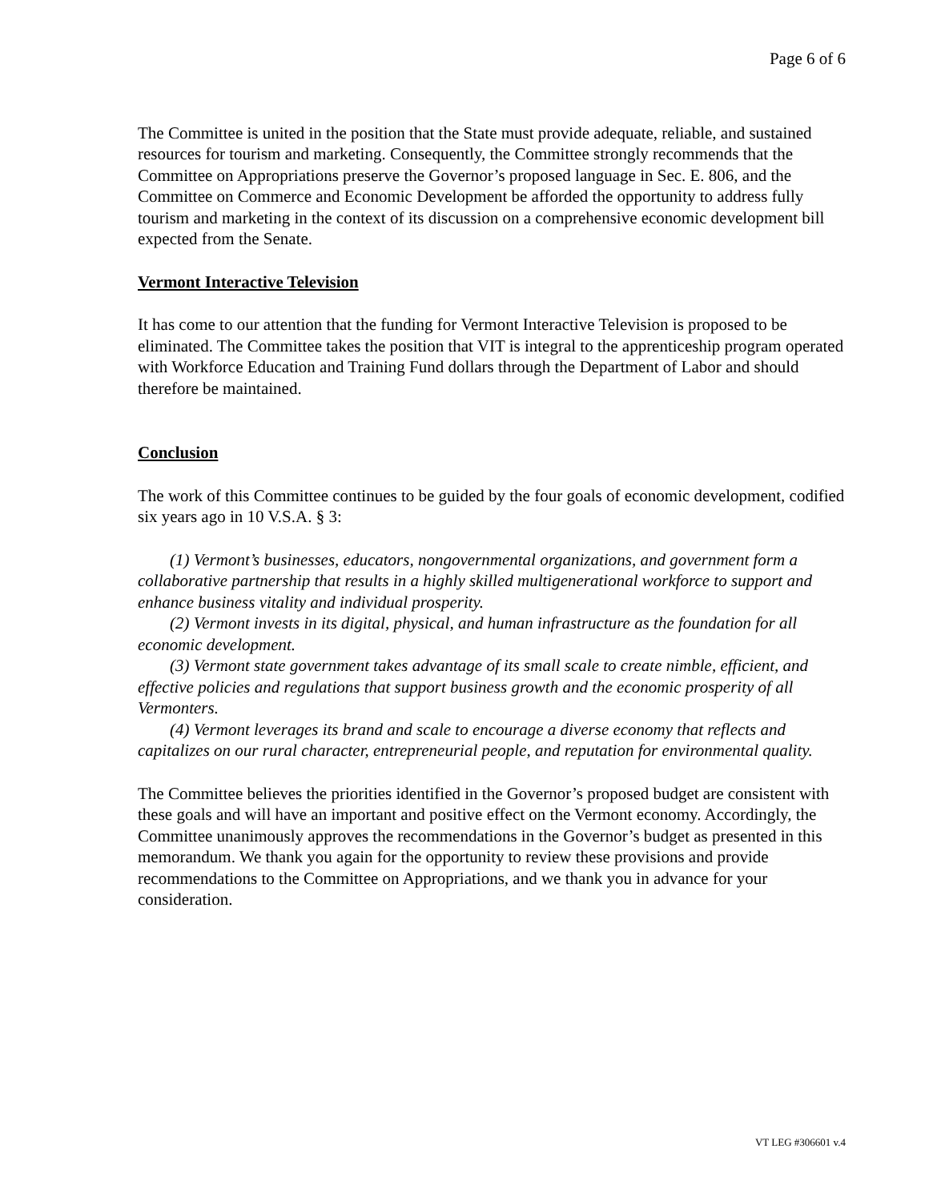Page 6 of 6
The Committee is united in the position that the State must provide adequate, reliable, and sustained resources for tourism and marketing. Consequently, the Committee strongly recommends that the Committee on Appropriations preserve the Governor’s proposed language in Sec. E. 806, and the Committee on Commerce and Economic Development be afforded the opportunity to address fully tourism and marketing in the context of its discussion on a comprehensive economic development bill expected from the Senate.
Vermont Interactive Television
It has come to our attention that the funding for Vermont Interactive Television is proposed to be eliminated. The Committee takes the position that VIT is integral to the apprenticeship program operated with Workforce Education and Training Fund dollars through the Department of Labor and should therefore be maintained.
Conclusion
The work of this Committee continues to be guided by the four goals of economic development, codified six years ago in 10 V.S.A. § 3:
(1) Vermont’s businesses, educators, nongovernmental organizations, and government form a collaborative partnership that results in a highly skilled multigenerational workforce to support and enhance business vitality and individual prosperity.
(2) Vermont invests in its digital, physical, and human infrastructure as the foundation for all economic development.
(3) Vermont state government takes advantage of its small scale to create nimble, efficient, and effective policies and regulations that support business growth and the economic prosperity of all Vermonters.
(4) Vermont leverages its brand and scale to encourage a diverse economy that reflects and capitalizes on our rural character, entrepreneurial people, and reputation for environmental quality.
The Committee believes the priorities identified in the Governor’s proposed budget are consistent with these goals and will have an important and positive effect on the Vermont economy. Accordingly, the Committee unanimously approves the recommendations in the Governor’s budget as presented in this memorandum. We thank you again for the opportunity to review these provisions and provide recommendations to the Committee on Appropriations, and we thank you in advance for your consideration.
VT LEG #306601 v.4